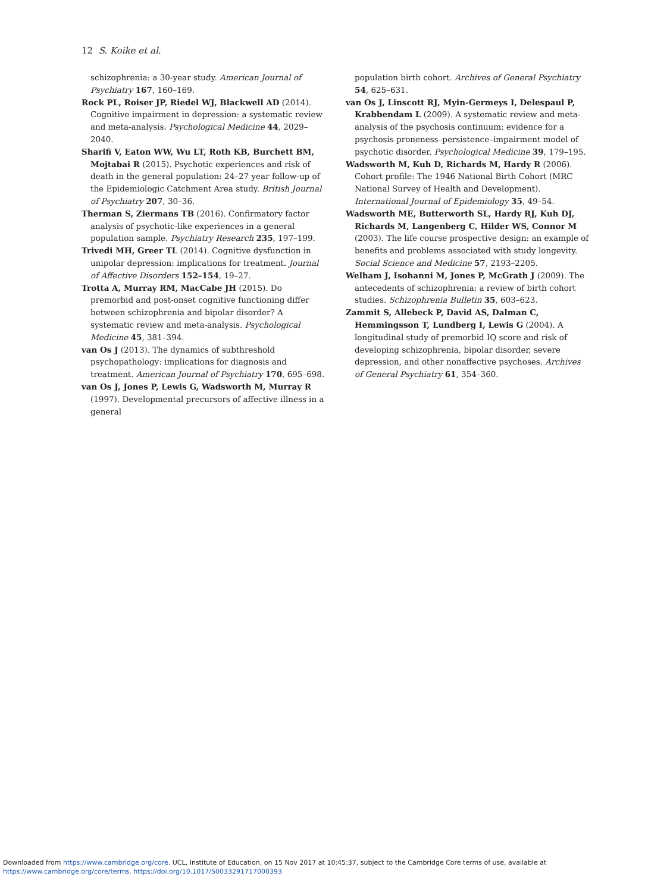12 S. Koike et al.
schizophrenia: a 30-year study. American Journal of Psychiatry 167, 160–169.
Rock PL, Roiser JP, Riedel WJ, Blackwell AD (2014). Cognitive impairment in depression: a systematic review and meta-analysis. Psychological Medicine 44, 2029–2040.
Sharifi V, Eaton WW, Wu LT, Roth KB, Burchett BM, Mojtabai R (2015). Psychotic experiences and risk of death in the general population: 24–27 year follow-up of the Epidemiologic Catchment Area study. British Journal of Psychiatry 207, 30–36.
Therman S, Ziermans TB (2016). Confirmatory factor analysis of psychotic-like experiences in a general population sample. Psychiatry Research 235, 197–199.
Trivedi MH, Greer TL (2014). Cognitive dysfunction in unipolar depression: implications for treatment. Journal of Affective Disorders 152–154, 19–27.
Trotta A, Murray RM, MacCabe JH (2015). Do premorbid and post-onset cognitive functioning differ between schizophrenia and bipolar disorder? A systematic review and meta-analysis. Psychological Medicine 45, 381–394.
van Os J (2013). The dynamics of subthreshold psychopathology: implications for diagnosis and treatment. American Journal of Psychiatry 170, 695–698.
van Os J, Jones P, Lewis G, Wadsworth M, Murray R (1997). Developmental precursors of affective illness in a general
population birth cohort. Archives of General Psychiatry 54, 625–631.
van Os J, Linscott RJ, Myin-Germeys I, Delespaul P, Krabbendam L (2009). A systematic review and meta-analysis of the psychosis continuum: evidence for a psychosis proneness–persistence–impairment model of psychotic disorder. Psychological Medicine 39, 179–195.
Wadsworth M, Kuh D, Richards M, Hardy R (2006). Cohort profile: The 1946 National Birth Cohort (MRC National Survey of Health and Development). International Journal of Epidemiology 35, 49–54.
Wadsworth ME, Butterworth SL, Hardy RJ, Kuh DJ, Richards M, Langenberg C, Hilder WS, Connor M (2003). The life course prospective design: an example of benefits and problems associated with study longevity. Social Science and Medicine 57, 2193–2205.
Welham J, Isohanni M, Jones P, McGrath J (2009). The antecedents of schizophrenia: a review of birth cohort studies. Schizophrenia Bulletin 35, 603–623.
Zammit S, Allebeck P, David AS, Dalman C, Hemmingsson T, Lundberg I, Lewis G (2004). A longitudinal study of premorbid IQ score and risk of developing schizophrenia, bipolar disorder, severe depression, and other nonaffective psychoses. Archives of General Psychiatry 61, 354–360.
Downloaded from https://www.cambridge.org/core. UCL, Institute of Education, on 15 Nov 2017 at 10:45:37, subject to the Cambridge Core terms of use, available at
https://www.cambridge.org/core/terms. https://doi.org/10.1017/S0033291717000393